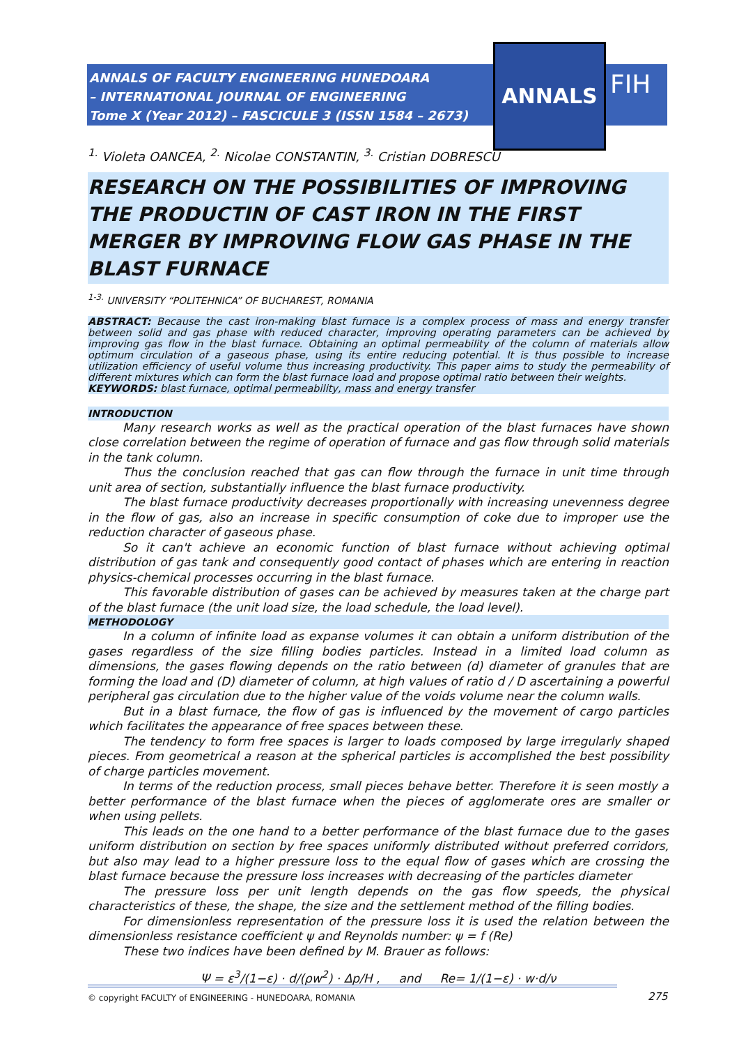ANNALS OF FACULTY ENGINEERING HUNEDOARA
– INTERNATIONAL JOURNAL OF ENGINEERING
Tome X (Year 2012) – FASCICULE 3 (ISSN 1584 – 2673)
ANNALS
FIH
<sup>1.</sup> Violeta OANCEA, <sup>2.</sup> Nicolae CONSTANTIN, <sup>3.</sup> Cristian DOBRESCU
RESEARCH ON THE POSSIBILITIES OF IMPROVING THE PRODUCTIN OF CAST IRON IN THE FIRST MERGER BY IMPROVING FLOW GAS PHASE IN THE BLAST FURNACE
<sup>1-3.</sup> UNIVERSITY “POLITEHNICA” OF BUCHAREST, ROMANIA
ABSTRACT: Because the cast iron-making blast furnace is a complex process of mass and energy transfer between solid and gas phase with reduced character, improving operating parameters can be achieved by improving gas flow in the blast furnace. Obtaining an optimal permeability of the column of materials allow optimum circulation of a gaseous phase, using its entire reducing potential. It is thus possible to increase utilization efficiency of useful volume thus increasing productivity. This paper aims to study the permeability of different mixtures which can form the blast furnace load and propose optimal ratio between their weights.
KEYWORDS: blast furnace, optimal permeability, mass and energy transfer
INTRODUCTION
Many research works as well as the practical operation of the blast furnaces have shown close correlation between the regime of operation of furnace and gas flow through solid materials in the tank column.
Thus the conclusion reached that gas can flow through the furnace in unit time through unit area of section, substantially influence the blast furnace productivity.
The blast furnace productivity decreases proportionally with increasing unevenness degree in the flow of gas, also an increase in specific consumption of coke due to improper use the reduction character of gaseous phase.
So it can't achieve an economic function of blast furnace without achieving optimal distribution of gas tank and consequently good contact of phases which are entering in reaction physics-chemical processes occurring in the blast furnace.
This favorable distribution of gases can be achieved by measures taken at the charge part of the blast furnace (the unit load size, the load schedule, the load level).
METHODOLOGY
In a column of infinite load as expanse volumes it can obtain a uniform distribution of the gases regardless of the size filling bodies particles. Instead in a limited load column as dimensions, the gases flowing depends on the ratio between (d) diameter of granules that are forming the load and (D) diameter of column, at high values of ratio d / D ascertaining a powerful peripheral gas circulation due to the higher value of the voids volume near the column walls.
But in a blast furnace, the flow of gas is influenced by the movement of cargo particles which facilitates the appearance of free spaces between these.
The tendency to form free spaces is larger to loads composed by large irregularly shaped pieces. From geometrical a reason at the spherical particles is accomplished the best possibility of charge particles movement.
In terms of the reduction process, small pieces behave better. Therefore it is seen mostly a better performance of the blast furnace when the pieces of agglomerate ores are smaller or when using pellets.
This leads on the one hand to a better performance of the blast furnace due to the gases uniform distribution on section by free spaces uniformly distributed without preferred corridors, but also may lead to a higher pressure loss to the equal flow of gases which are crossing the blast furnace because the pressure loss increases with decreasing of the particles diameter
The pressure loss per unit length depends on the gas flow speeds, the physical characteristics of these, the shape, the size and the settlement method of the filling bodies.
For dimensionless representation of the pressure loss it is used the relation between the dimensionless resistance coefficient ψ and Reynolds number: ψ = f (Re)
These two indices have been defined by M. Brauer as follows:
Ψ = ε<sup>3</sup>/(1−ε) · d/(ρw<sup>2</sup>) · Δp/H , and Re= 1/(1−ε) · w·d/ν
© copyright FACULTY of ENGINEERING - HUNEDOARA, ROMANIA
275